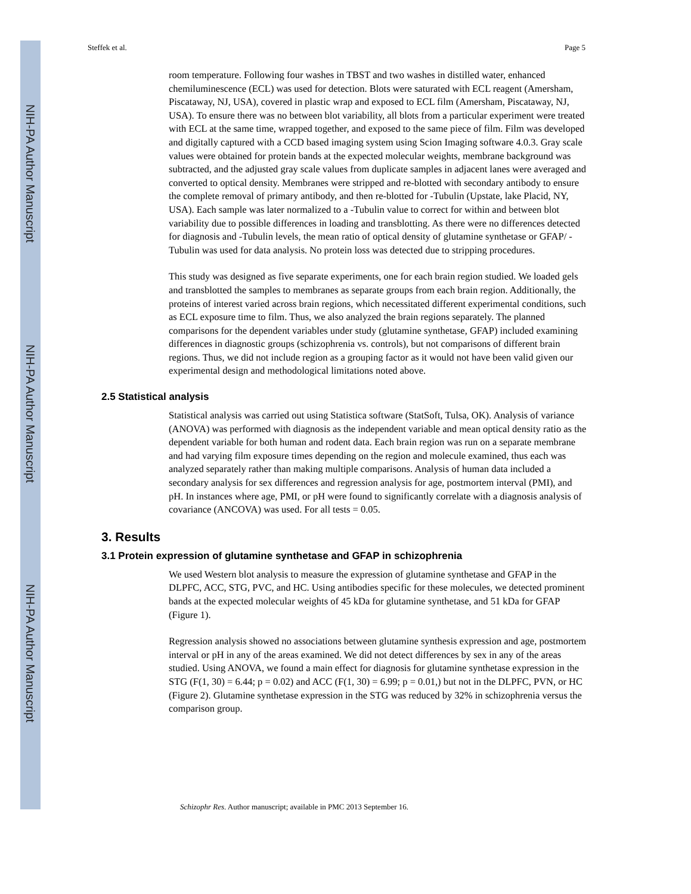NIH-PA Author Manuscript
NIH-PA Author Manuscript
NIH-PA Author Manuscript
Steffek et al. Page 5
room temperature. Following four washes in TBST and two washes in distilled water, enhanced chemiluminescence (ECL) was used for detection. Blots were saturated with ECL reagent (Amersham, Piscataway, NJ, USA), covered in plastic wrap and exposed to ECL film (Amersham, Piscataway, NJ, USA). To ensure there was no between blot variability, all blots from a particular experiment were treated with ECL at the same time, wrapped together, and exposed to the same piece of film. Film was developed and digitally captured with a CCD based imaging system using Scion Imaging software 4.0.3. Gray scale values were obtained for protein bands at the expected molecular weights, membrane background was subtracted, and the adjusted gray scale values from duplicate samples in adjacent lanes were averaged and converted to optical density. Membranes were stripped and re-blotted with secondary antibody to ensure the complete removal of primary antibody, and then re-blotted for -Tubulin (Upstate, lake Placid, NY, USA). Each sample was later normalized to a -Tubulin value to correct for within and between blot variability due to possible differences in loading and transblotting. As there were no differences detected for diagnosis and -Tubulin levels, the mean ratio of optical density of glutamine synthetase or GFAP/ -Tubulin was used for data analysis. No protein loss was detected due to stripping procedures.
This study was designed as five separate experiments, one for each brain region studied. We loaded gels and transblotted the samples to membranes as separate groups from each brain region. Additionally, the proteins of interest varied across brain regions, which necessitated different experimental conditions, such as ECL exposure time to film. Thus, we also analyzed the brain regions separately. The planned comparisons for the dependent variables under study (glutamine synthetase, GFAP) included examining differences in diagnostic groups (schizophrenia vs. controls), but not comparisons of different brain regions. Thus, we did not include region as a grouping factor as it would not have been valid given our experimental design and methodological limitations noted above.
2.5 Statistical analysis
Statistical analysis was carried out using Statistica software (StatSoft, Tulsa, OK). Analysis of variance (ANOVA) was performed with diagnosis as the independent variable and mean optical density ratio as the dependent variable for both human and rodent data. Each brain region was run on a separate membrane and had varying film exposure times depending on the region and molecule examined, thus each was analyzed separately rather than making multiple comparisons. Analysis of human data included a secondary analysis for sex differences and regression analysis for age, postmortem interval (PMI), and pH. In instances where age, PMI, or pH were found to significantly correlate with a diagnosis analysis of covariance (ANCOVA) was used. For all tests = 0.05.
3. Results
3.1 Protein expression of glutamine synthetase and GFAP in schizophrenia
We used Western blot analysis to measure the expression of glutamine synthetase and GFAP in the DLPFC, ACC, STG, PVC, and HC. Using antibodies specific for these molecules, we detected prominent bands at the expected molecular weights of 45 kDa for glutamine synthetase, and 51 kDa for GFAP (Figure 1).
Regression analysis showed no associations between glutamine synthesis expression and age, postmortem interval or pH in any of the areas examined. We did not detect differences by sex in any of the areas studied. Using ANOVA, we found a main effect for diagnosis for glutamine synthetase expression in the STG (F(1, 30) = 6.44; p = 0.02) and ACC (F(1, 30) = 6.99; p = 0.01,) but not in the DLPFC, PVN, or HC (Figure 2). Glutamine synthetase expression in the STG was reduced by 32% in schizophrenia versus the comparison group.
Schizophr Res. Author manuscript; available in PMC 2013 September 16.